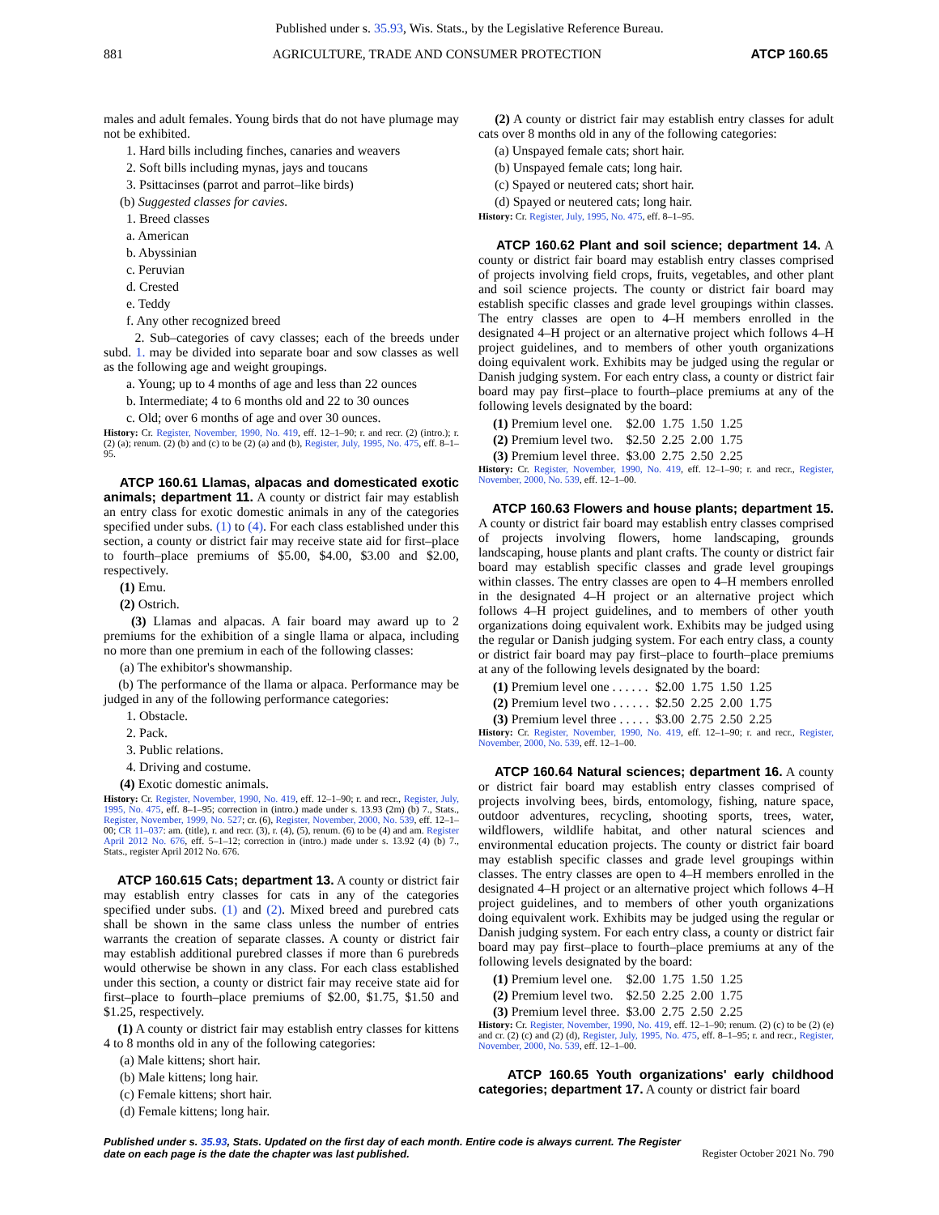Published under s. 35.93, Wis. Stats., by the Legislative Reference Bureau.
881 AGRICULTURE, TRADE AND CONSUMER PROTECTION ATCP 160.65
males and adult females. Young birds that do not have plumage may not be exhibited.
1. Hard bills including finches, canaries and weavers
2. Soft bills including mynas, jays and toucans
3. Psittacinses (parrot and parrot–like birds)
(b) Suggested classes for cavies.
1. Breed classes
a. American
b. Abyssinian
c. Peruvian
d. Crested
e. Teddy
f. Any other recognized breed
2. Sub–categories of cavy classes; each of the breeds under subd. 1. may be divided into separate boar and sow classes as well as the following age and weight groupings.
a. Young; up to 4 months of age and less than 22 ounces
b. Intermediate; 4 to 6 months old and 22 to 30 ounces
c. Old; over 6 months of age and over 30 ounces.
History: Cr. Register, November, 1990, No. 419, eff. 12–1–90; r. and recr. (2) (intro.); r. (2) (a); renum. (2) (b) and (c) to be (2) (a) and (b), Register, July, 1995, No. 475, eff. 8–1–95.
ATCP 160.61 Llamas, alpacas and domesticated exotic animals; department 11. A county or district fair may establish an entry class for exotic domestic animals in any of the categories specified under subs. (1) to (4). For each class established under this section, a county or district fair may receive state aid for first–place to fourth–place premiums of $5.00, $4.00, $3.00 and $2.00, respectively.
(1) Emu.
(2) Ostrich.
(3) Llamas and alpacas. A fair board may award up to 2 premiums for the exhibition of a single llama or alpaca, including no more than one premium in each of the following classes:
(a) The exhibitor's showmanship.
(b) The performance of the llama or alpaca. Performance may be judged in any of the following performance categories:
1. Obstacle.
2. Pack.
3. Public relations.
4. Driving and costume.
(4) Exotic domestic animals.
History: Cr. Register, November, 1990, No. 419, eff. 12–1–90; r. and recr., Register, July, 1995, No. 475, eff. 8–1–95; correction in (intro.) made under s. 13.93 (2m) (b) 7., Stats., Register, November, 1999, No. 527; cr. (6), Register, November, 2000, No. 539, eff. 12–1–00; CR 11–037: am. (title), r. and recr. (3), r. (4), (5), renum. (6) to be (4) and am. Register April 2012 No. 676, eff. 5–1–12; correction in (intro.) made under s. 13.92 (4) (b) 7., Stats., register April 2012 No. 676.
ATCP 160.615 Cats; department 13. A county or district fair may establish entry classes for cats in any of the categories specified under subs. (1) and (2). Mixed breed and purebred cats shall be shown in the same class unless the number of entries warrants the creation of separate classes. A county or district fair may establish additional purebred classes if more than 6 purebreds would otherwise be shown in any class. For each class established under this section, a county or district fair may receive state aid for first–place to fourth–place premiums of $2.00, $1.75, $1.50 and $1.25, respectively.
(1) A county or district fair may establish entry classes for kittens 4 to 8 months old in any of the following categories:
(a) Male kittens; short hair.
(b) Male kittens; long hair.
(c) Female kittens; short hair.
(d) Female kittens; long hair.
(2) A county or district fair may establish entry classes for adult cats over 8 months old in any of the following categories:
(a) Unspayed female cats; short hair.
(b) Unspayed female cats; long hair.
(c) Spayed or neutered cats; short hair.
(d) Spayed or neutered cats; long hair.
History: Cr. Register, July, 1995, No. 475, eff. 8–1–95.
ATCP 160.62 Plant and soil science; department 14. A county or district fair board may establish entry classes comprised of projects involving field crops, fruits, vegetables, and other plant and soil science projects. The county or district fair board may establish specific classes and grade level groupings within classes. The entry classes are open to 4–H members enrolled in the designated 4–H project or an alternative project which follows 4–H project guidelines, and to members of other youth organizations doing equivalent work. Exhibits may be judged using the regular or Danish judging system. For each entry class, a county or district fair board may pay first–place to fourth–place premiums at any of the following levels designated by the board:
| (1) Premium level one. | $2.00 | 1.75 | 1.50 | 1.25 |
| (2) Premium level two. | $2.50 | 2.25 | 2.00 | 1.75 |
| (3) Premium level three. | $3.00 | 2.75 | 2.50 | 2.25 |
History: Cr. Register, November, 1990, No. 419, eff. 12–1–90; r. and recr., Register, November, 2000, No. 539, eff. 12–1–00.
ATCP 160.63 Flowers and house plants; department 15. A county or district fair board may establish entry classes comprised of projects involving flowers, home landscaping, grounds landscaping, house plants and plant crafts. The county or district fair board may establish specific classes and grade level groupings within classes. The entry classes are open to 4–H members enrolled in the designated 4–H project or an alternative project which follows 4–H project guidelines, and to members of other youth organizations doing equivalent work. Exhibits may be judged using the regular or Danish judging system. For each entry class, a county or district fair board may pay first–place to fourth–place premiums at any of the following levels designated by the board:
| (1) Premium level one . . . . . . | $2.00 | 1.75 | 1.50 | 1.25 |
| (2) Premium level two . . . . . . | $2.50 | 2.25 | 2.00 | 1.75 |
| (3) Premium level three . . . . . | $3.00 | 2.75 | 2.50 | 2.25 |
History: Cr. Register, November, 1990, No. 419, eff. 12–1–90; r. and recr., Register, November, 2000, No. 539, eff. 12–1–00.
ATCP 160.64 Natural sciences; department 16. A county or district fair board may establish entry classes comprised of projects involving bees, birds, entomology, fishing, nature space, outdoor adventures, recycling, shooting sports, trees, water, wildflowers, wildlife habitat, and other natural sciences and environmental education projects. The county or district fair board may establish specific classes and grade level groupings within classes. The entry classes are open to 4–H members enrolled in the designated 4–H project or an alternative project which follows 4–H project guidelines, and to members of other youth organizations doing equivalent work. Exhibits may be judged using the regular or Danish judging system. For each entry class, a county or district fair board may pay first–place to fourth–place premiums at any of the following levels designated by the board:
| (1) Premium level one. | $2.00 | 1.75 | 1.50 | 1.25 |
| (2) Premium level two. | $2.50 | 2.25 | 2.00 | 1.75 |
| (3) Premium level three. | $3.00 | 2.75 | 2.50 | 2.25 |
History: Cr. Register, November, 1990, No. 419, eff. 12–1–90; renum. (2) (c) to be (2) (e) and cr. (2) (c) and (2) (d), Register, July, 1995, No. 475, eff. 8–1–95; r. and recr., Register, November, 2000, No. 539, eff. 12–1–00.
ATCP 160.65 Youth organizations' early childhood categories; department 17. A county or district fair board
Published under s. 35.93, Stats. Updated on the first day of each month. Entire code is always current. The Register date on each page is the date the chapter was last published. Register October 2021 No. 790